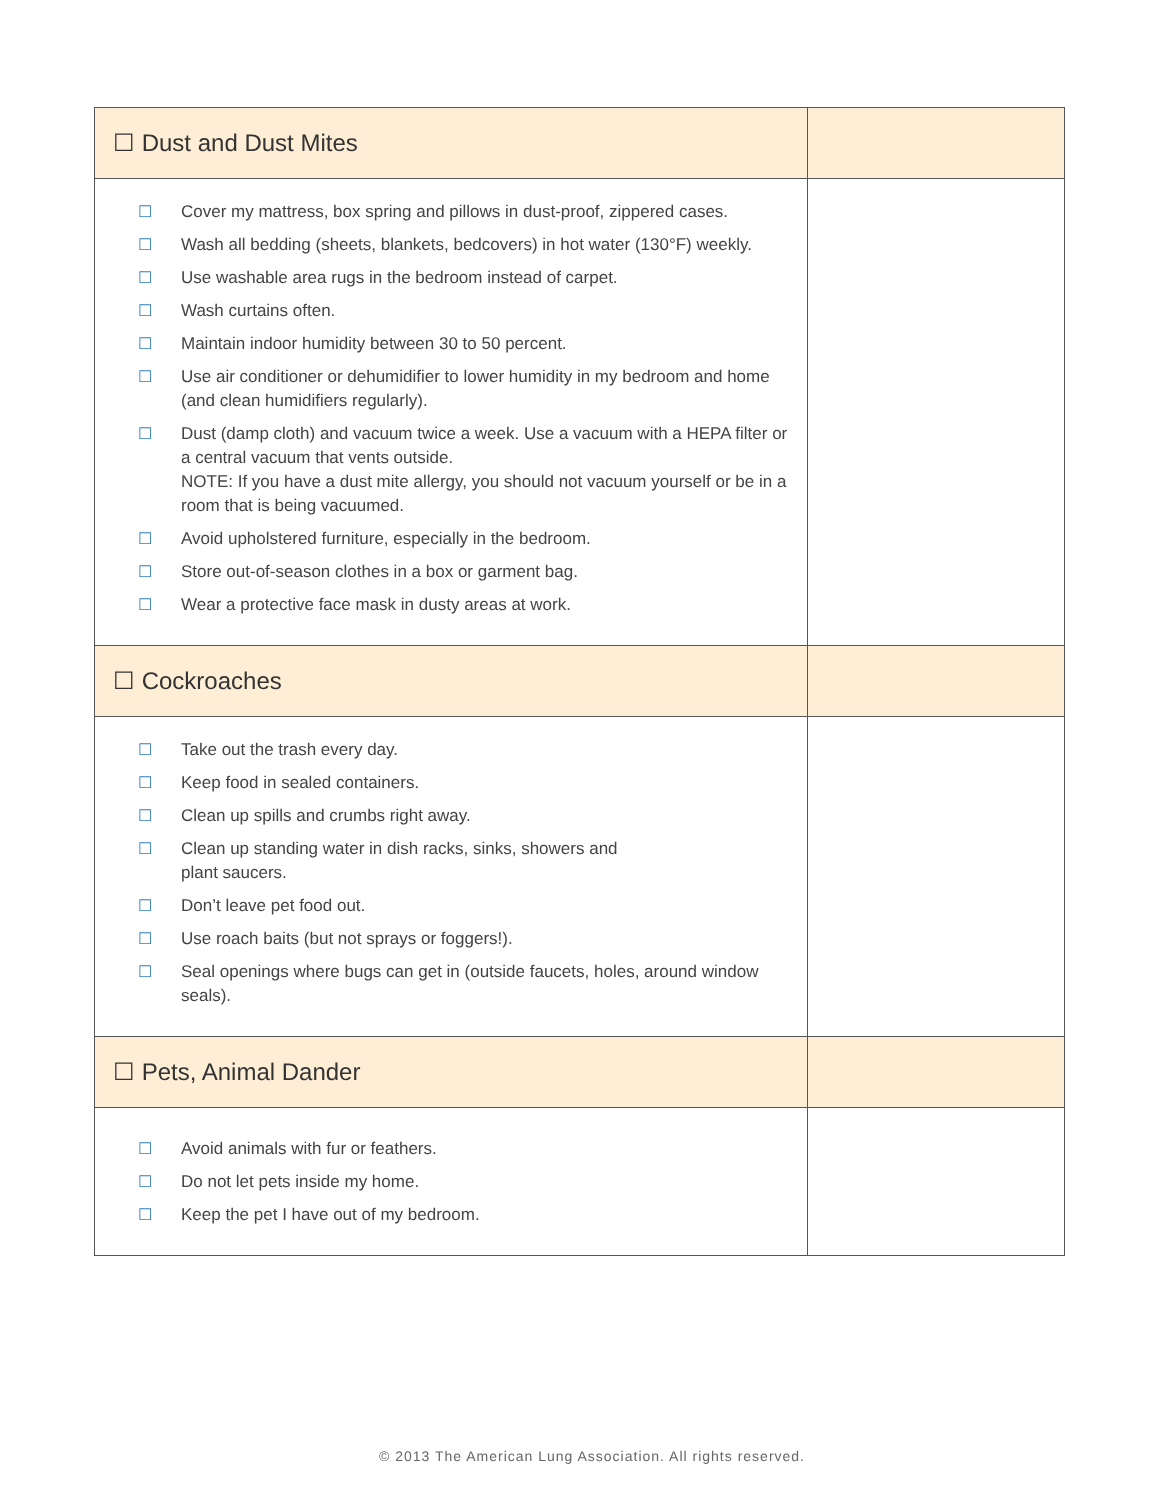| ☐ Dust and Dust Mites | |
| ☐ Cover my mattress, box spring and pillows in dust-proof, zippered cases. ☐ Wash all bedding (sheets, blankets, bedcovers) in hot water (130°F) weekly. ☐ Use washable area rugs in the bedroom instead of carpet. ☐ Wash curtains often. ☐ Maintain indoor humidity between 30 to 50 percent. ☐ Use air conditioner or dehumidifier to lower humidity in my bedroom and home (and clean humidifiers regularly). ☐ Dust (damp cloth) and vacuum twice a week. Use a vacuum with a HEPA filter or a central vacuum that vents outside. NOTE: If you have a dust mite allergy, you should not vacuum yourself or be in a room that is being vacuumed. ☐ Avoid upholstered furniture, especially in the bedroom. ☐ Store out-of-season clothes in a box or garment bag. ☐ Wear a protective face mask in dusty areas at work. | |
| ☐ Cockroaches | |
| ☐ Take out the trash every day. ☐ Keep food in sealed containers. ☐ Clean up spills and crumbs right away. ☐ Clean up standing water in dish racks, sinks, showers and plant saucers. ☐ Don’t leave pet food out. ☐ Use roach baits (but not sprays or foggers!). ☐ Seal openings where bugs can get in (outside faucets, holes, around window seals). | |
| ☐ Pets, Animal Dander | |
| ☐ Avoid animals with fur or feathers. ☐ Do not let pets inside my home. ☐ Keep the pet I have out of my bedroom. | |
© 2013 The American Lung Association. All rights reserved.